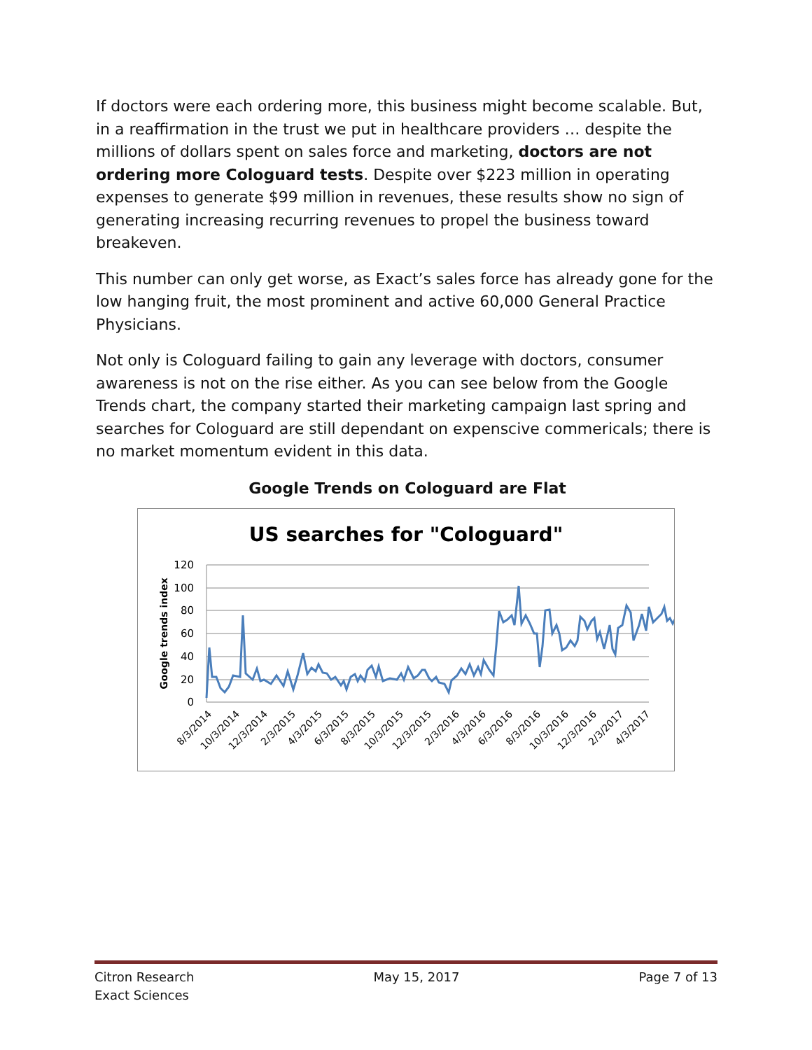If doctors were each ordering more, this business might become scalable. But, in a reaffirmation in the trust we put in healthcare providers … despite the millions of dollars spent on sales force and marketing, doctors are not ordering more Cologuard tests. Despite over $223 million in operating expenses to generate $99 million in revenues, these results show no sign of generating increasing recurring revenues to propel the business toward breakeven.
This number can only get worse, as Exact’s sales force has already gone for the low hanging fruit, the most prominent and active 60,000 General Practice Physicians.
Not only is Cologuard failing to gain any leverage with doctors, consumer awareness is not on the rise either. As you can see below from the Google Trends chart, the company started their marketing campaign last spring and searches for Cologuard are still dependant on expenscive commericals; there is no market momentum evident in this data.
Google Trends on Cologuard are Flat
US searches for "Cologuard"
120
100
80
60
40
20
0
Google trends index
8/3/2014
10/3/2014
12/3/2014
2/3/2015
4/3/2015
6/3/2015
8/3/2015
10/3/2015
12/3/2015
2/3/2016
4/3/2016
6/3/2016
8/3/2016
10/3/2016
12/3/2016
2/3/2017
4/3/2017
Citron Research May 15, 2017 Page 7 of 13
Exact Sciences